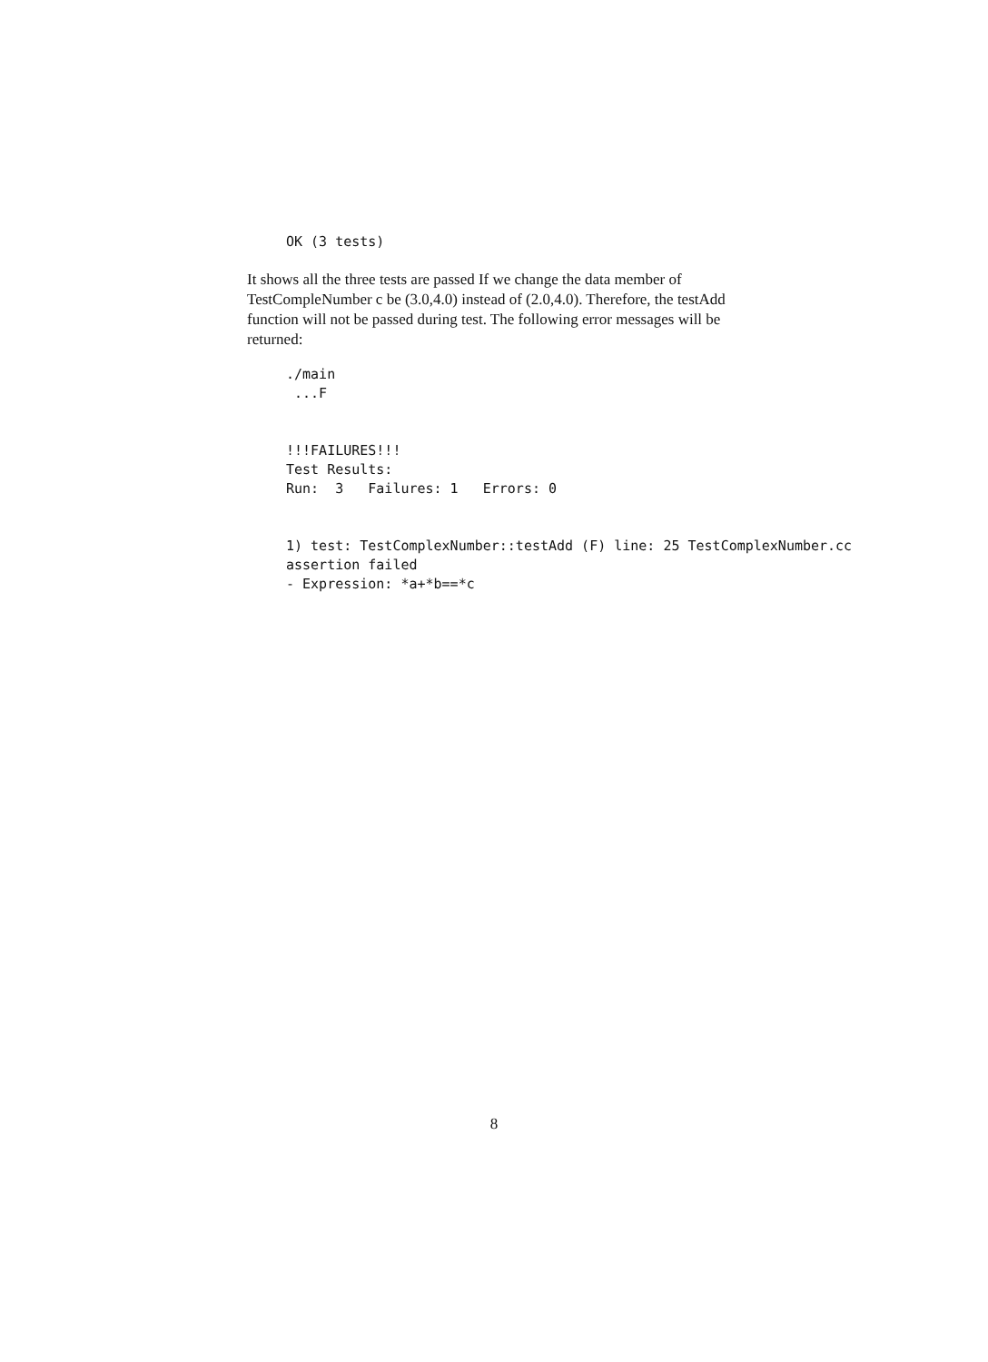OK (3 tests)
It shows all the three tests are passed If we change the data member of TestCompleNumber c be (3.0,4.0) instead of (2.0,4.0). Therefore, the testAdd function will not be passed during test. The following error messages will be returned:
./main ...F !!!FAILURES!!! Test Results: Run: 3 Failures: 1 Errors: 0 1) test: TestComplexNumber::testAdd (F) line: 25 TestComplexNumber.cc assertion failed - Expression: *a+*b==*c
8